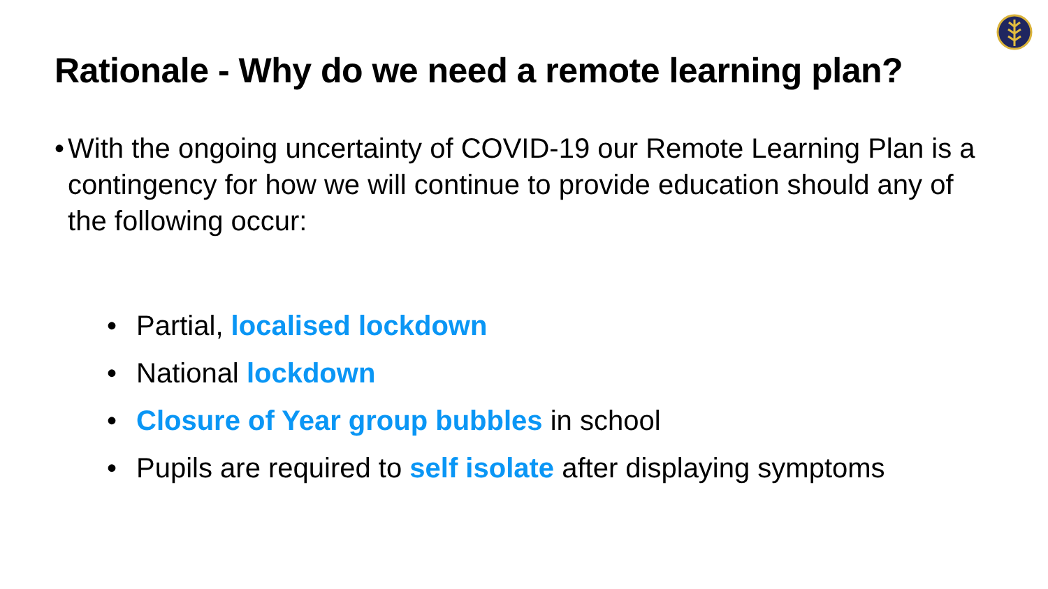Rationale - Why do we need a remote learning plan?
• With the ongoing uncertainty of COVID-19 our Remote Learning Plan is a contingency for how we will continue to provide education should any of the following occur:
• Partial, localised lockdown
• National lockdown
• Closure of Year group bubbles in school
• Pupils are required to self isolate after displaying symptoms